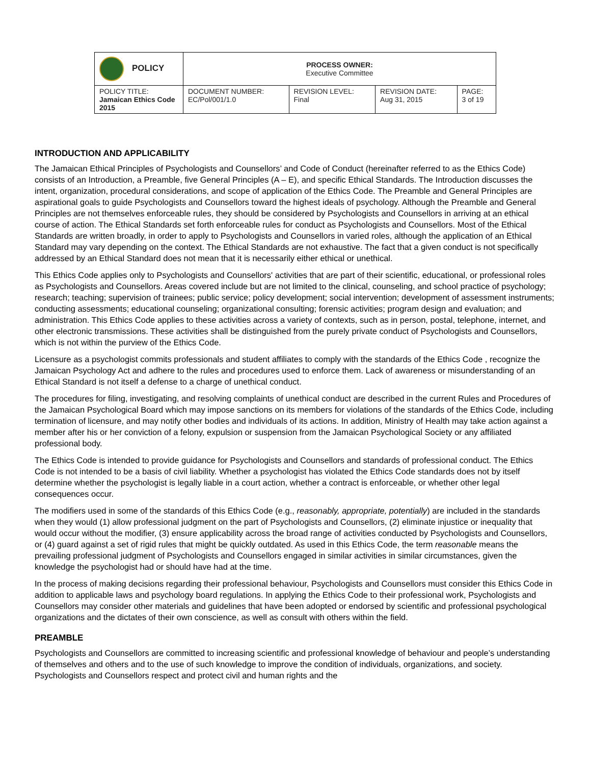| POLICY | PROCESS OWNER: Executive Committee | | | |
| POLICY TITLE: Jamaican Ethics Code 2015 | DOCUMENT NUMBER: EC/Pol/001/1.0 | REVISION LEVEL: Final | REVISION DATE: Aug 31, 2015 | PAGE: 3 of 19 |
INTRODUCTION AND APPLICABILITY
The Jamaican Ethical Principles of Psychologists and Counsellors’ and Code of Conduct (hereinafter referred to as the Ethics Code) consists of an Introduction, a Preamble, five General Principles (A – E), and specific Ethical Standards. The Introduction discusses the intent, organization, procedural considerations, and scope of application of the Ethics Code. The Preamble and General Principles are aspirational goals to guide Psychologists and Counsellors toward the highest ideals of psychology. Although the Preamble and General Principles are not themselves enforceable rules, they should be considered by Psychologists and Counsellors in arriving at an ethical course of action. The Ethical Standards set forth enforceable rules for conduct as Psychologists and Counsellors. Most of the Ethical Standards are written broadly, in order to apply to Psychologists and Counsellors in varied roles, although the application of an Ethical Standard may vary depending on the context. The Ethical Standards are not exhaustive. The fact that a given conduct is not specifically addressed by an Ethical Standard does not mean that it is necessarily either ethical or unethical.
This Ethics Code applies only to Psychologists and Counsellors' activities that are part of their scientific, educational, or professional roles as Psychologists and Counsellors. Areas covered include but are not limited to the clinical, counseling, and school practice of psychology; research; teaching; supervision of trainees; public service; policy development; social intervention; development of assessment instruments; conducting assessments; educational counseling; organizational consulting; forensic activities; program design and evaluation; and administration. This Ethics Code applies to these activities across a variety of contexts, such as in person, postal, telephone, internet, and other electronic transmissions. These activities shall be distinguished from the purely private conduct of Psychologists and Counsellors, which is not within the purview of the Ethics Code.
Licensure as a psychologist commits professionals and student affiliates to comply with the standards of the Ethics Code , recognize the Jamaican Psychology Act and adhere to the rules and procedures used to enforce them. Lack of awareness or misunderstanding of an Ethical Standard is not itself a defense to a charge of unethical conduct.
The procedures for filing, investigating, and resolving complaints of unethical conduct are described in the current Rules and Procedures of the Jamaican Psychological Board which may impose sanctions on its members for violations of the standards of the Ethics Code, including termination of licensure, and may notify other bodies and individuals of its actions. In addition, Ministry of Health may take action against a member after his or her conviction of a felony, expulsion or suspension from the Jamaican Psychological Society or any affiliated professional body.
The Ethics Code is intended to provide guidance for Psychologists and Counsellors and standards of professional conduct. The Ethics Code is not intended to be a basis of civil liability. Whether a psychologist has violated the Ethics Code standards does not by itself determine whether the psychologist is legally liable in a court action, whether a contract is enforceable, or whether other legal consequences occur.
The modifiers used in some of the standards of this Ethics Code (e.g., reasonably, appropriate, potentially) are included in the standards when they would (1) allow professional judgment on the part of Psychologists and Counsellors, (2) eliminate injustice or inequality that would occur without the modifier, (3) ensure applicability across the broad range of activities conducted by Psychologists and Counsellors, or (4) guard against a set of rigid rules that might be quickly outdated. As used in this Ethics Code, the term reasonable means the prevailing professional judgment of Psychologists and Counsellors engaged in similar activities in similar circumstances, given the knowledge the psychologist had or should have had at the time.
In the process of making decisions regarding their professional behaviour, Psychologists and Counsellors must consider this Ethics Code in addition to applicable laws and psychology board regulations. In applying the Ethics Code to their professional work, Psychologists and Counsellors may consider other materials and guidelines that have been adopted or endorsed by scientific and professional psychological organizations and the dictates of their own conscience, as well as consult with others within the field.
PREAMBLE
Psychologists and Counsellors are committed to increasing scientific and professional knowledge of behaviour and people’s understanding of themselves and others and to the use of such knowledge to improve the condition of individuals, organizations, and society. Psychologists and Counsellors respect and protect civil and human rights and the